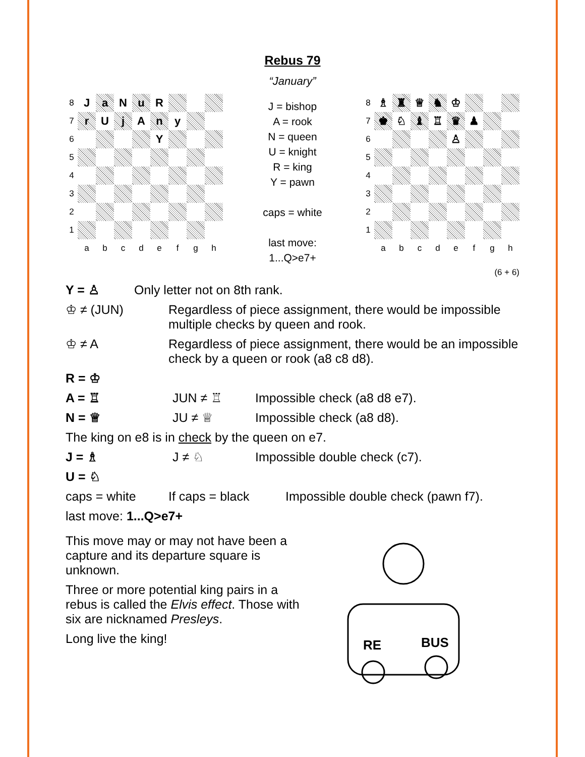Rebus 79
“January”
| 8 | J | a | N | u | R | | | |
| 7 | r | U | j | A | n | y | | |
| 6 | | | | | Y | | | |
| 5 | | | | | | | | |
| 4 | | | | | | | | |
| 3 | | | | | | | | |
| 2 | | | | | | | | |
| 1 | | | | | | | | |
| | a | b | c | d | e | f | g | h |
J = bishop
A = rook
N = queen
U = knight
R = king
Y = pawn
caps = white
last move:
1...Q>e7+
| 8 | ♗ | ♜ | ♕ | ♞ | ♔ | | | |
| 7 | ♚ | ♘ | ♝ | ♖ | ♛ | ♟ | | |
| 6 | | | | | ♙ | | | |
| 5 | | | | | | | | |
| 4 | | | | | | | | |
| 3 | | | | | | | | |
| 2 | | | | | | | | |
| 1 | | | | | | | | |
| | a | b | c | d | e | f | g | h |
(6 + 6)
Y = ♙ Only letter not on 8th rank.
♔ ≠ (JUN) Regardless of piece assignment, there would be impossible multiple checks by queen and rook.
♔ ≠ A Regardless of piece assignment, there would be an impossible check by a queen or rook (a8 c8 d8).
R = ♔
A = ♖ JUN ≠ ♖ Impossible check (a8 d8 e7).
N = ♕ JU ≠ ♕ Impossible check (a8 d8).
The king on e8 is in check by the queen on e7.
J = ♗ J ≠ ♘ Impossible double check (c7).
U = ♘
caps = white If caps = black Impossible double check (pawn f7).
last move: 1...Q>e7+
This move may or may not have been a capture and its departure square is unknown.
Three or more potential king pairs in a rebus is called the Elvis effect. Those with six are nicknamed Presleys.
Long live the king!
RE
BUS